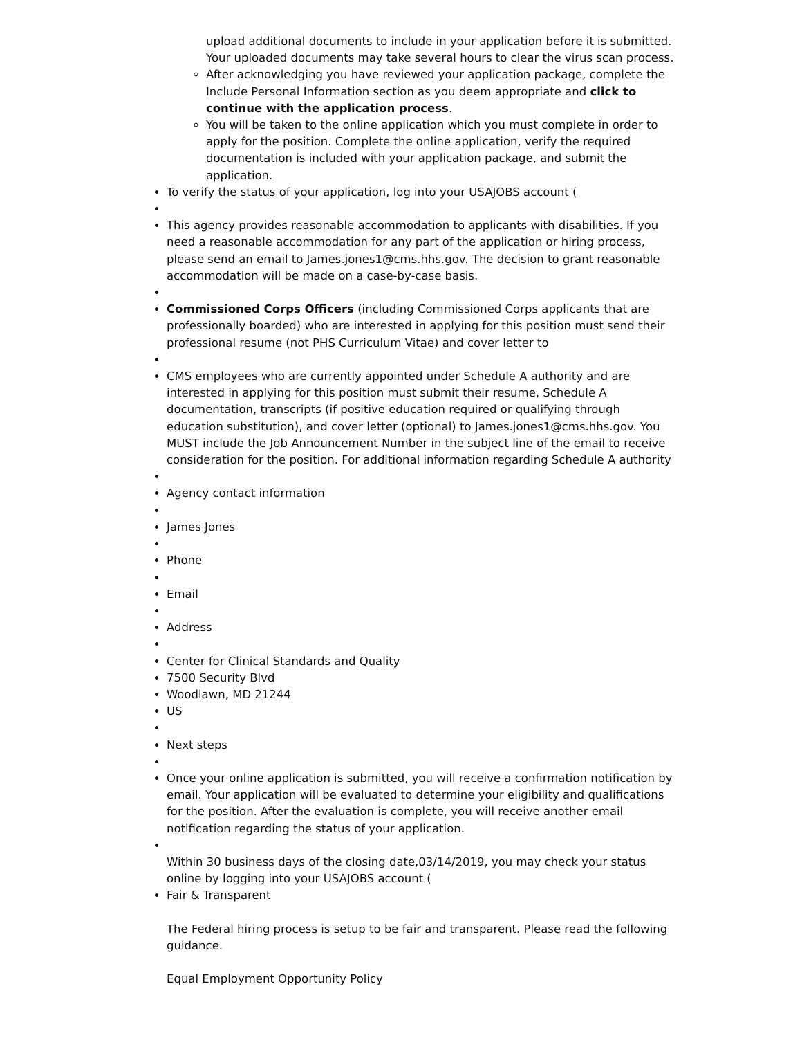upload additional documents to include in your application before it is submitted. Your uploaded documents may take several hours to clear the virus scan process.
After acknowledging you have reviewed your application package, complete the Include Personal Information section as you deem appropriate and click to continue with the application process.
You will be taken to the online application which you must complete in order to apply for the position. Complete the online application, verify the required documentation is included with your application package, and submit the application.
To verify the status of your application, log into your USAJOBS account (
This agency provides reasonable accommodation to applicants with disabilities. If you need a reasonable accommodation for any part of the application or hiring process, please send an email to James.jones1@cms.hhs.gov. The decision to grant reasonable accommodation will be made on a case-by-case basis.
Commissioned Corps Officers (including Commissioned Corps applicants that are professionally boarded) who are interested in applying for this position must send their professional resume (not PHS Curriculum Vitae) and cover letter to
CMS employees who are currently appointed under Schedule A authority and are interested in applying for this position must submit their resume, Schedule A documentation, transcripts (if positive education required or qualifying through education substitution), and cover letter (optional) to James.jones1@cms.hhs.gov. You MUST include the Job Announcement Number in the subject line of the email to receive consideration for the position. For additional information regarding Schedule A authority
Agency contact information
James Jones
Phone
Email
Address
Center for Clinical Standards and Quality
7500 Security Blvd
Woodlawn, MD 21244
US
Next steps
Once your online application is submitted, you will receive a confirmation notification by email. Your application will be evaluated to determine your eligibility and qualifications for the position. After the evaluation is complete, you will receive another email notification regarding the status of your application.
Within 30 business days of the closing date,03/14/2019, you may check your status online by logging into your USAJOBS account (
Fair & Transparent
The Federal hiring process is setup to be fair and transparent. Please read the following guidance.
Equal Employment Opportunity Policy